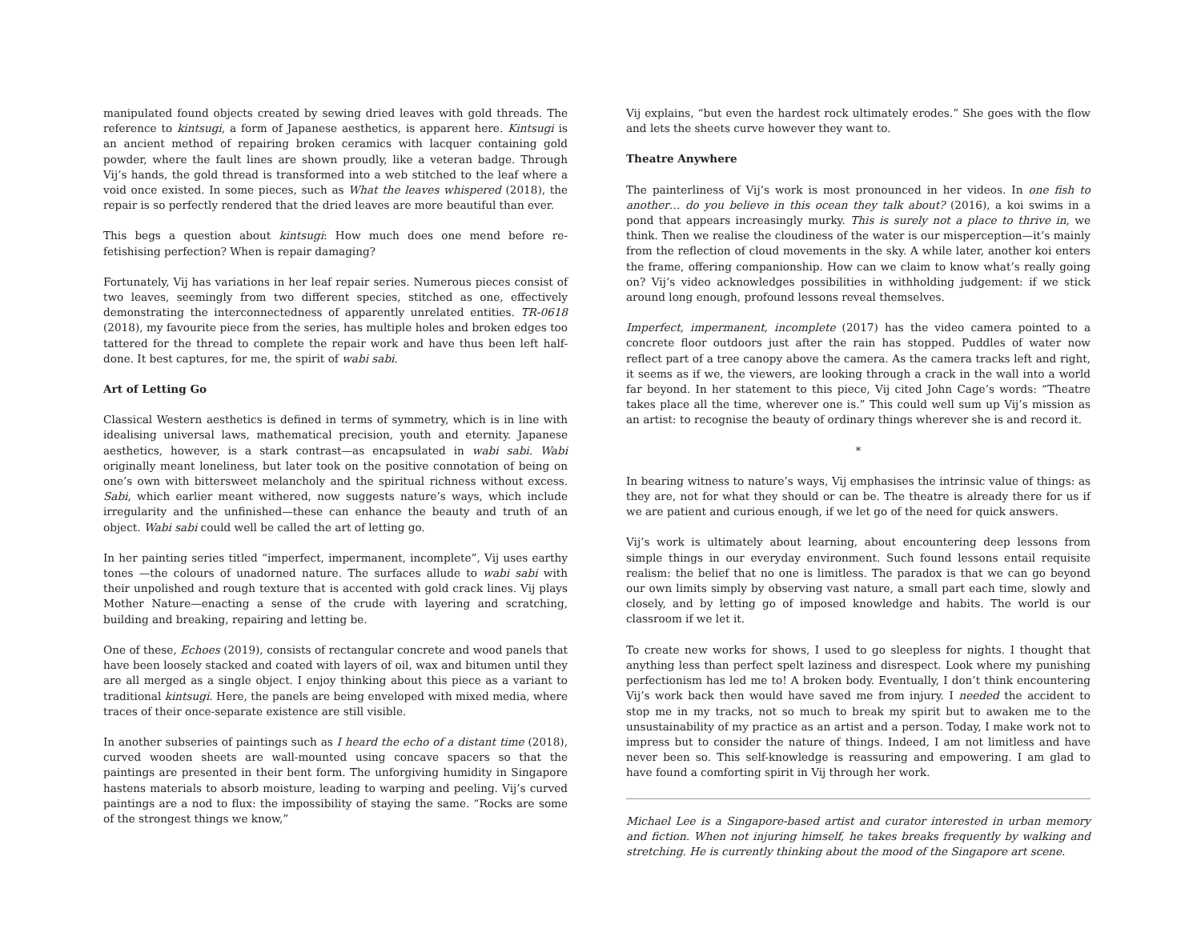manipulated found objects created by sewing dried leaves with gold threads. The reference to kintsugi, a form of Japanese aesthetics, is apparent here. Kintsugi is an ancient method of repairing broken ceramics with lacquer containing gold powder, where the fault lines are shown proudly, like a veteran badge. Through Vij’s hands, the gold thread is transformed into a web stitched to the leaf where a void once existed. In some pieces, such as What the leaves whispered (2018), the repair is so perfectly rendered that the dried leaves are more beautiful than ever.
This begs a question about kintsugi: How much does one mend before re-fetishising perfection? When is repair damaging?
Fortunately, Vij has variations in her leaf repair series. Numerous pieces consist of two leaves, seemingly from two different species, stitched as one, effectively demonstrating the interconnectedness of apparently unrelated entities. TR-0618 (2018), my favourite piece from the series, has multiple holes and broken edges too tattered for the thread to complete the repair work and have thus been left half-done. It best captures, for me, the spirit of wabi sabi.
Art of Letting Go
Classical Western aesthetics is defined in terms of symmetry, which is in line with idealising universal laws, mathematical precision, youth and eternity. Japanese aesthetics, however, is a stark contrast—as encapsulated in wabi sabi. Wabi originally meant loneliness, but later took on the positive connotation of being on one’s own with bittersweet melancholy and the spiritual richness without excess. Sabi, which earlier meant withered, now suggests nature’s ways, which include irregularity and the unfinished—these can enhance the beauty and truth of an object. Wabi sabi could well be called the art of letting go.
In her painting series titled “imperfect, impermanent, incomplete”, Vij uses earthy tones —the colours of unadorned nature. The surfaces allude to wabi sabi with their unpolished and rough texture that is accented with gold crack lines. Vij plays Mother Nature—enacting a sense of the crude with layering and scratching, building and breaking, repairing and letting be.
One of these, Echoes (2019), consists of rectangular concrete and wood panels that have been loosely stacked and coated with layers of oil, wax and bitumen until they are all merged as a single object. I enjoy thinking about this piece as a variant to traditional kintsugi. Here, the panels are being enveloped with mixed media, where traces of their once-separate existence are still visible.
In another subseries of paintings such as I heard the echo of a distant time (2018), curved wooden sheets are wall-mounted using concave spacers so that the paintings are presented in their bent form. The unforgiving humidity in Singapore hastens materials to absorb moisture, leading to warping and peeling. Vij’s curved paintings are a nod to flux: the impossibility of staying the same. “Rocks are some of the strongest things we know,”
Vij explains, “but even the hardest rock ultimately erodes.” She goes with the flow and lets the sheets curve however they want to.
Theatre Anywhere
The painterliness of Vij’s work is most pronounced in her videos. In one fish to another… do you believe in this ocean they talk about? (2016), a koi swims in a pond that appears increasingly murky. This is surely not a place to thrive in, we think. Then we realise the cloudiness of the water is our misperception—it’s mainly from the reflection of cloud movements in the sky. A while later, another koi enters the frame, offering companionship. How can we claim to know what’s really going on? Vij’s video acknowledges possibilities in withholding judgement: if we stick around long enough, profound lessons reveal themselves.
Imperfect, impermanent, incomplete (2017) has the video camera pointed to a concrete floor outdoors just after the rain has stopped. Puddles of water now reflect part of a tree canopy above the camera. As the camera tracks left and right, it seems as if we, the viewers, are looking through a crack in the wall into a world far beyond. In her statement to this piece, Vij cited John Cage’s words: “Theatre takes place all the time, wherever one is.” This could well sum up Vij’s mission as an artist: to recognise the beauty of ordinary things wherever she is and record it.
*
In bearing witness to nature’s ways, Vij emphasises the intrinsic value of things: as they are, not for what they should or can be. The theatre is already there for us if we are patient and curious enough, if we let go of the need for quick answers.
Vij’s work is ultimately about learning, about encountering deep lessons from simple things in our everyday environment. Such found lessons entail requisite realism: the belief that no one is limitless. The paradox is that we can go beyond our own limits simply by observing vast nature, a small part each time, slowly and closely, and by letting go of imposed knowledge and habits. The world is our classroom if we let it.
To create new works for shows, I used to go sleepless for nights. I thought that anything less than perfect spelt laziness and disrespect. Look where my punishing perfectionism has led me to! A broken body. Eventually, I don’t think encountering Vij’s work back then would have saved me from injury. I needed the accident to stop me in my tracks, not so much to break my spirit but to awaken me to the unsustainability of my practice as an artist and a person. Today, I make work not to impress but to consider the nature of things. Indeed, I am not limitless and have never been so. This self-knowledge is reassuring and empowering. I am glad to have found a comforting spirit in Vij through her work.
Michael Lee is a Singapore-based artist and curator interested in urban memory and fiction. When not injuring himself, he takes breaks frequently by walking and stretching. He is currently thinking about the mood of the Singapore art scene.